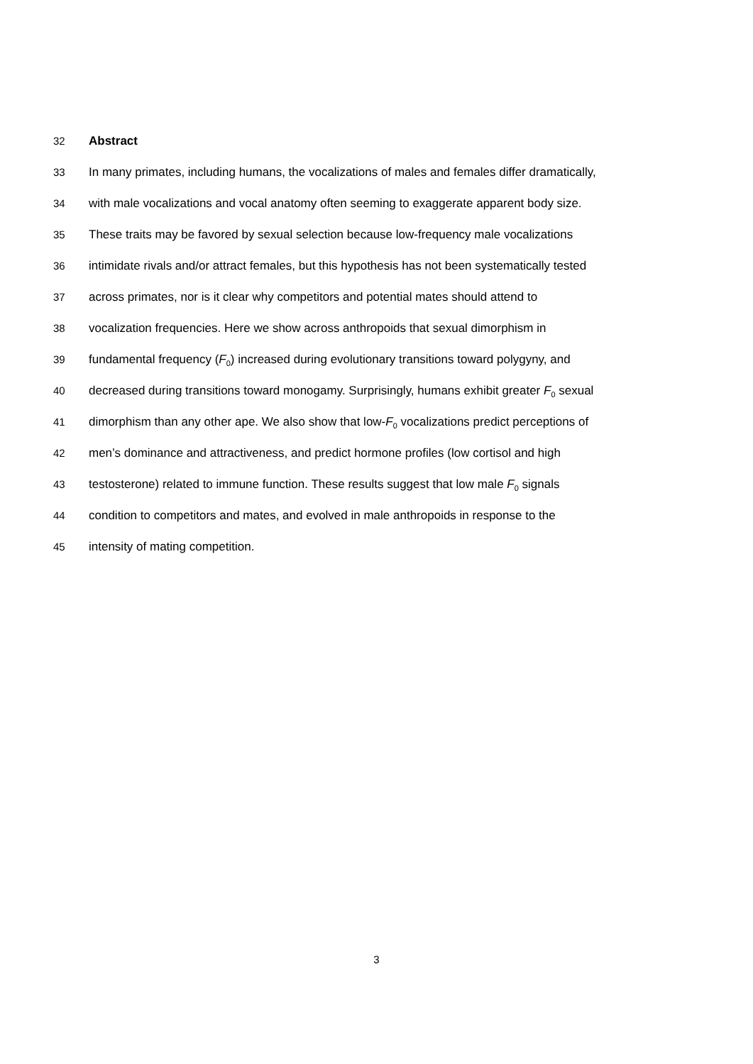32 Abstract
33 In many primates, including humans, the vocalizations of males and females differ dramatically,
34 with male vocalizations and vocal anatomy often seeming to exaggerate apparent body size.
35 These traits may be favored by sexual selection because low-frequency male vocalizations
36 intimidate rivals and/or attract females, but this hypothesis has not been systematically tested
37 across primates, nor is it clear why competitors and potential mates should attend to
38 vocalization frequencies. Here we show across anthropoids that sexual dimorphism in
39 fundamental frequency (F<sub>0</sub>) increased during evolutionary transitions toward polygyny, and
40 decreased during transitions toward monogamy. Surprisingly, humans exhibit greater F<sub>0</sub> sexual
41 dimorphism than any other ape. We also show that low-F<sub>0</sub> vocalizations predict perceptions of
42 men’s dominance and attractiveness, and predict hormone profiles (low cortisol and high
43 testosterone) related to immune function. These results suggest that low male F<sub>0</sub> signals
44 condition to competitors and mates, and evolved in male anthropoids in response to the
45 intensity of mating competition.
3